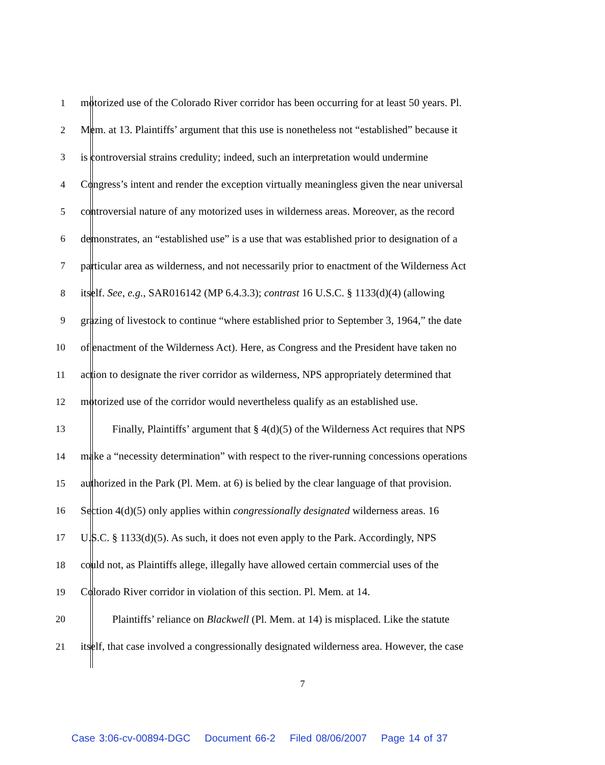1 motorized use of the Colorado River corridor has been occurring for at least 50 years. Pl.
2 Mem. at 13. Plaintiffs’ argument that this use is nonetheless not “established” because it
3 is controversial strains credulity; indeed, such an interpretation would undermine
4 Congress’s intent and render the exception virtually meaningless given the near universal
5 controversial nature of any motorized uses in wilderness areas. Moreover, as the record
6 demonstrates, an “established use” is a use that was established prior to designation of a
7 particular area as wilderness, and not necessarily prior to enactment of the Wilderness Act
8 itself. See, e.g., SAR016142 (MP 6.4.3.3); contrast 16 U.S.C. § 1133(d)(4) (allowing
9 grazing of livestock to continue “where established prior to September 3, 1964,” the date
10 of enactment of the Wilderness Act). Here, as Congress and the President have taken no
11 action to designate the river corridor as wilderness, NPS appropriately determined that
12 motorized use of the corridor would nevertheless qualify as an established use.
13 Finally, Plaintiffs’ argument that § 4(d)(5) of the Wilderness Act requires that NPS
14 make a “necessity determination” with respect to the river-running concessions operations
15 authorized in the Park (Pl. Mem. at 6) is belied by the clear language of that provision.
16 Section 4(d)(5) only applies within congressionally designated wilderness areas. 16
17 U.S.C. § 1133(d)(5). As such, it does not even apply to the Park. Accordingly, NPS
18 could not, as Plaintiffs allege, illegally have allowed certain commercial uses of the
19 Colorado River corridor in violation of this section. Pl. Mem. at 14.
20 Plaintiffs’ reliance on Blackwell (Pl. Mem. at 14) is misplaced. Like the statute
21 itself, that case involved a congressionally designated wilderness area. However, the case
7
Case 3:06-cv-00894-DGC Document 66-2 Filed 08/06/2007 Page 14 of 37